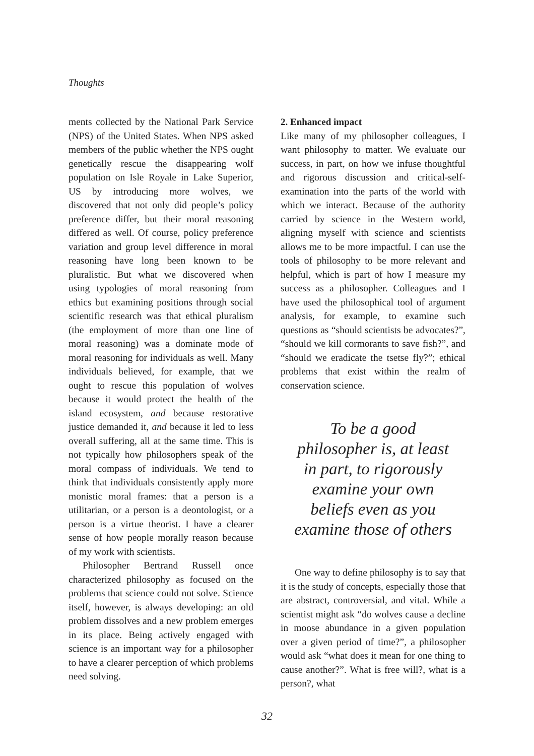Thoughts
ments collected by the National Park Service (NPS) of the United States. When NPS asked members of the public whether the NPS ought genetically rescue the disappearing wolf population on Isle Royale in Lake Superior, US by introducing more wolves, we discovered that not only did people’s policy preference differ, but their moral reasoning differed as well. Of course, policy preference variation and group level difference in moral reasoning have long been known to be pluralistic. But what we discovered when using typologies of moral reasoning from ethics but examining positions through social scientific research was that ethical pluralism (the employment of more than one line of moral reasoning) was a dominate mode of moral reasoning for individuals as well. Many individuals believed, for example, that we ought to rescue this population of wolves because it would protect the health of the island ecosystem, and because restorative justice demanded it, and because it led to less overall suffering, all at the same time. This is not typically how philosophers speak of the moral compass of individuals. We tend to think that individuals consistently apply more monistic moral frames: that a person is a utilitarian, or a person is a deontologist, or a person is a virtue theorist. I have a clearer sense of how people morally reason because of my work with scientists.
Philosopher Bertrand Russell once characterized philosophy as focused on the problems that science could not solve. Science itself, however, is always developing: an old problem dissolves and a new problem emerges in its place. Being actively engaged with science is an important way for a philosopher to have a clearer perception of which problems need solving.
2. Enhanced impact
Like many of my philosopher colleagues, I want philosophy to matter. We evaluate our success, in part, on how we infuse thoughtful and rigorous discussion and critical-self-examination into the parts of the world with which we interact. Because of the authority carried by science in the Western world, aligning myself with science and scientists allows me to be more impactful. I can use the tools of philosophy to be more relevant and helpful, which is part of how I measure my success as a philosopher. Colleagues and I have used the philosophical tool of argument analysis, for example, to examine such questions as “should scientists be advocates?”, “should we kill cormorants to save fish?”, and “should we eradicate the tsetse fly?”; ethical problems that exist within the realm of conservation science.
To be a good
philosopher is, at least
in part, to rigorously
examine your own
beliefs even as you
examine those of others
One way to define philosophy is to say that it is the study of concepts, especially those that are abstract, controversial, and vital. While a scientist might ask “do wolves cause a decline in moose abundance in a given population over a given period of time?”, a philosopher would ask “what does it mean for one thing to cause another?”. What is free will?, what is a person?, what
32